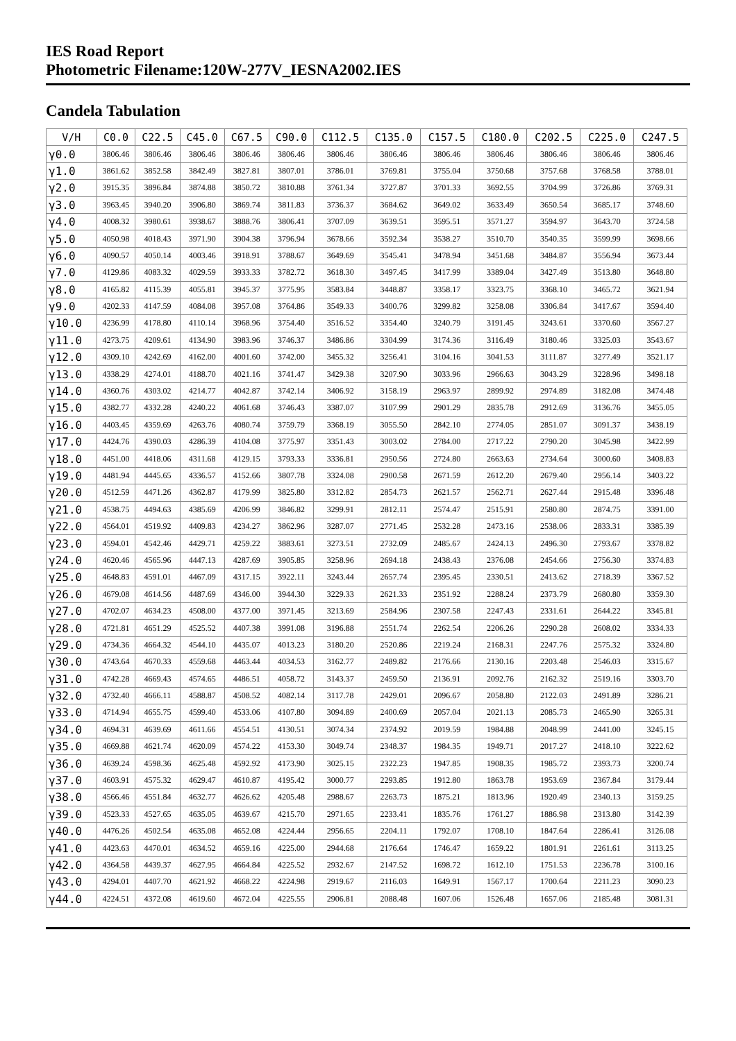IES Road Report
Photometric Filename:120W-277V_IESNA2002.IES
Candela Tabulation
| V/H | C0.0 | C22.5 | C45.0 | C67.5 | C90.0 | C112.5 | C135.0 | C157.5 | C180.0 | C202.5 | C225.0 | C247.5 |
| --- | --- | --- | --- | --- | --- | --- | --- | --- | --- | --- | --- | --- |
| γ0.0 | 3806.46 | 3806.46 | 3806.46 | 3806.46 | 3806.46 | 3806.46 | 3806.46 | 3806.46 | 3806.46 | 3806.46 | 3806.46 | 3806.46 |
| γ1.0 | 3861.62 | 3852.58 | 3842.49 | 3827.81 | 3807.01 | 3786.01 | 3769.81 | 3755.04 | 3750.68 | 3757.68 | 3768.58 | 3788.01 |
| γ2.0 | 3915.35 | 3896.84 | 3874.88 | 3850.72 | 3810.88 | 3761.34 | 3727.87 | 3701.33 | 3692.55 | 3704.99 | 3726.86 | 3769.31 |
| γ3.0 | 3963.45 | 3940.20 | 3906.80 | 3869.74 | 3811.83 | 3736.37 | 3684.62 | 3649.02 | 3633.49 | 3650.54 | 3685.17 | 3748.60 |
| γ4.0 | 4008.32 | 3980.61 | 3938.67 | 3888.76 | 3806.41 | 3707.09 | 3639.51 | 3595.51 | 3571.27 | 3594.97 | 3643.70 | 3724.58 |
| γ5.0 | 4050.98 | 4018.43 | 3971.90 | 3904.38 | 3796.94 | 3678.66 | 3592.34 | 3538.27 | 3510.70 | 3540.35 | 3599.99 | 3698.66 |
| γ6.0 | 4090.57 | 4050.14 | 4003.46 | 3918.91 | 3788.67 | 3649.69 | 3545.41 | 3478.94 | 3451.68 | 3484.87 | 3556.94 | 3673.44 |
| γ7.0 | 4129.86 | 4083.32 | 4029.59 | 3933.33 | 3782.72 | 3618.30 | 3497.45 | 3417.99 | 3389.04 | 3427.49 | 3513.80 | 3648.80 |
| γ8.0 | 4165.82 | 4115.39 | 4055.81 | 3945.37 | 3775.95 | 3583.84 | 3448.87 | 3358.17 | 3323.75 | 3368.10 | 3465.72 | 3621.94 |
| γ9.0 | 4202.33 | 4147.59 | 4084.08 | 3957.08 | 3764.86 | 3549.33 | 3400.76 | 3299.82 | 3258.08 | 3306.84 | 3417.67 | 3594.40 |
| γ10.0 | 4236.99 | 4178.80 | 4110.14 | 3968.96 | 3754.40 | 3516.52 | 3354.40 | 3240.79 | 3191.45 | 3243.61 | 3370.60 | 3567.27 |
| γ11.0 | 4273.75 | 4209.61 | 4134.90 | 3983.96 | 3746.37 | 3486.86 | 3304.99 | 3174.36 | 3116.49 | 3180.46 | 3325.03 | 3543.67 |
| γ12.0 | 4309.10 | 4242.69 | 4162.00 | 4001.60 | 3742.00 | 3455.32 | 3256.41 | 3104.16 | 3041.53 | 3111.87 | 3277.49 | 3521.17 |
| γ13.0 | 4338.29 | 4274.01 | 4188.70 | 4021.16 | 3741.47 | 3429.38 | 3207.90 | 3033.96 | 2966.63 | 3043.29 | 3228.96 | 3498.18 |
| γ14.0 | 4360.76 | 4303.02 | 4214.77 | 4042.87 | 3742.14 | 3406.92 | 3158.19 | 2963.97 | 2899.92 | 2974.89 | 3182.08 | 3474.48 |
| γ15.0 | 4382.77 | 4332.28 | 4240.22 | 4061.68 | 3746.43 | 3387.07 | 3107.99 | 2901.29 | 2835.78 | 2912.69 | 3136.76 | 3455.05 |
| γ16.0 | 4403.45 | 4359.69 | 4263.76 | 4080.74 | 3759.79 | 3368.19 | 3055.50 | 2842.10 | 2774.05 | 2851.07 | 3091.37 | 3438.19 |
| γ17.0 | 4424.76 | 4390.03 | 4286.39 | 4104.08 | 3775.97 | 3351.43 | 3003.02 | 2784.00 | 2717.22 | 2790.20 | 3045.98 | 3422.99 |
| γ18.0 | 4451.00 | 4418.06 | 4311.68 | 4129.15 | 3793.33 | 3336.81 | 2950.56 | 2724.80 | 2663.63 | 2734.64 | 3000.60 | 3408.83 |
| γ19.0 | 4481.94 | 4445.65 | 4336.57 | 4152.66 | 3807.78 | 3324.08 | 2900.58 | 2671.59 | 2612.20 | 2679.40 | 2956.14 | 3403.22 |
| γ20.0 | 4512.59 | 4471.26 | 4362.87 | 4179.99 | 3825.80 | 3312.82 | 2854.73 | 2621.57 | 2562.71 | 2627.44 | 2915.48 | 3396.48 |
| γ21.0 | 4538.75 | 4494.63 | 4385.69 | 4206.99 | 3846.82 | 3299.91 | 2812.11 | 2574.47 | 2515.91 | 2580.80 | 2874.75 | 3391.00 |
| γ22.0 | 4564.01 | 4519.92 | 4409.83 | 4234.27 | 3862.96 | 3287.07 | 2771.45 | 2532.28 | 2473.16 | 2538.06 | 2833.31 | 3385.39 |
| γ23.0 | 4594.01 | 4542.46 | 4429.71 | 4259.22 | 3883.61 | 3273.51 | 2732.09 | 2485.67 | 2424.13 | 2496.30 | 2793.67 | 3378.82 |
| γ24.0 | 4620.46 | 4565.96 | 4447.13 | 4287.69 | 3905.85 | 3258.96 | 2694.18 | 2438.43 | 2376.08 | 2454.66 | 2756.30 | 3374.83 |
| γ25.0 | 4648.83 | 4591.01 | 4467.09 | 4317.15 | 3922.11 | 3243.44 | 2657.74 | 2395.45 | 2330.51 | 2413.62 | 2718.39 | 3367.52 |
| γ26.0 | 4679.08 | 4614.56 | 4487.69 | 4346.00 | 3944.30 | 3229.33 | 2621.33 | 2351.92 | 2288.24 | 2373.79 | 2680.80 | 3359.30 |
| γ27.0 | 4702.07 | 4634.23 | 4508.00 | 4377.00 | 3971.45 | 3213.69 | 2584.96 | 2307.58 | 2247.43 | 2331.61 | 2644.22 | 3345.81 |
| γ28.0 | 4721.81 | 4651.29 | 4525.52 | 4407.38 | 3991.08 | 3196.88 | 2551.74 | 2262.54 | 2206.26 | 2290.28 | 2608.02 | 3334.33 |
| γ29.0 | 4734.36 | 4664.32 | 4544.10 | 4435.07 | 4013.23 | 3180.20 | 2520.86 | 2219.24 | 2168.31 | 2247.76 | 2575.32 | 3324.80 |
| γ30.0 | 4743.64 | 4670.33 | 4559.68 | 4463.44 | 4034.53 | 3162.77 | 2489.82 | 2176.66 | 2130.16 | 2203.48 | 2546.03 | 3315.67 |
| γ31.0 | 4742.28 | 4669.43 | 4574.65 | 4486.51 | 4058.72 | 3143.37 | 2459.50 | 2136.91 | 2092.76 | 2162.32 | 2519.16 | 3303.70 |
| γ32.0 | 4732.40 | 4666.11 | 4588.87 | 4508.52 | 4082.14 | 3117.78 | 2429.01 | 2096.67 | 2058.80 | 2122.03 | 2491.89 | 3286.21 |
| γ33.0 | 4714.94 | 4655.75 | 4599.40 | 4533.06 | 4107.80 | 3094.89 | 2400.69 | 2057.04 | 2021.13 | 2085.73 | 2465.90 | 3265.31 |
| γ34.0 | 4694.31 | 4639.69 | 4611.66 | 4554.51 | 4130.51 | 3074.34 | 2374.92 | 2019.59 | 1984.88 | 2048.99 | 2441.00 | 3245.15 |
| γ35.0 | 4669.88 | 4621.74 | 4620.09 | 4574.22 | 4153.30 | 3049.74 | 2348.37 | 1984.35 | 1949.71 | 2017.27 | 2418.10 | 3222.62 |
| γ36.0 | 4639.24 | 4598.36 | 4625.48 | 4592.92 | 4173.90 | 3025.15 | 2322.23 | 1947.85 | 1908.35 | 1985.72 | 2393.73 | 3200.74 |
| γ37.0 | 4603.91 | 4575.32 | 4629.47 | 4610.87 | 4195.42 | 3000.77 | 2293.85 | 1912.80 | 1863.78 | 1953.69 | 2367.84 | 3179.44 |
| γ38.0 | 4566.46 | 4551.84 | 4632.77 | 4626.62 | 4205.48 | 2988.67 | 2263.73 | 1875.21 | 1813.96 | 1920.49 | 2340.13 | 3159.25 |
| γ39.0 | 4523.33 | 4527.65 | 4635.05 | 4639.67 | 4215.70 | 2971.65 | 2233.41 | 1835.76 | 1761.27 | 1886.98 | 2313.80 | 3142.39 |
| γ40.0 | 4476.26 | 4502.54 | 4635.08 | 4652.08 | 4224.44 | 2956.65 | 2204.11 | 1792.07 | 1708.10 | 1847.64 | 2286.41 | 3126.08 |
| γ41.0 | 4423.63 | 4470.01 | 4634.52 | 4659.16 | 4225.00 | 2944.68 | 2176.64 | 1746.47 | 1659.22 | 1801.91 | 2261.61 | 3113.25 |
| γ42.0 | 4364.58 | 4439.37 | 4627.95 | 4664.84 | 4225.52 | 2932.67 | 2147.52 | 1698.72 | 1612.10 | 1751.53 | 2236.78 | 3100.16 |
| γ43.0 | 4294.01 | 4407.70 | 4621.92 | 4668.22 | 4224.98 | 2919.67 | 2116.03 | 1649.91 | 1567.17 | 1700.64 | 2211.23 | 3090.23 |
| γ44.0 | 4224.51 | 4372.08 | 4619.60 | 4672.04 | 4225.55 | 2906.81 | 2088.48 | 1607.06 | 1526.48 | 1657.06 | 2185.48 | 3081.31 |